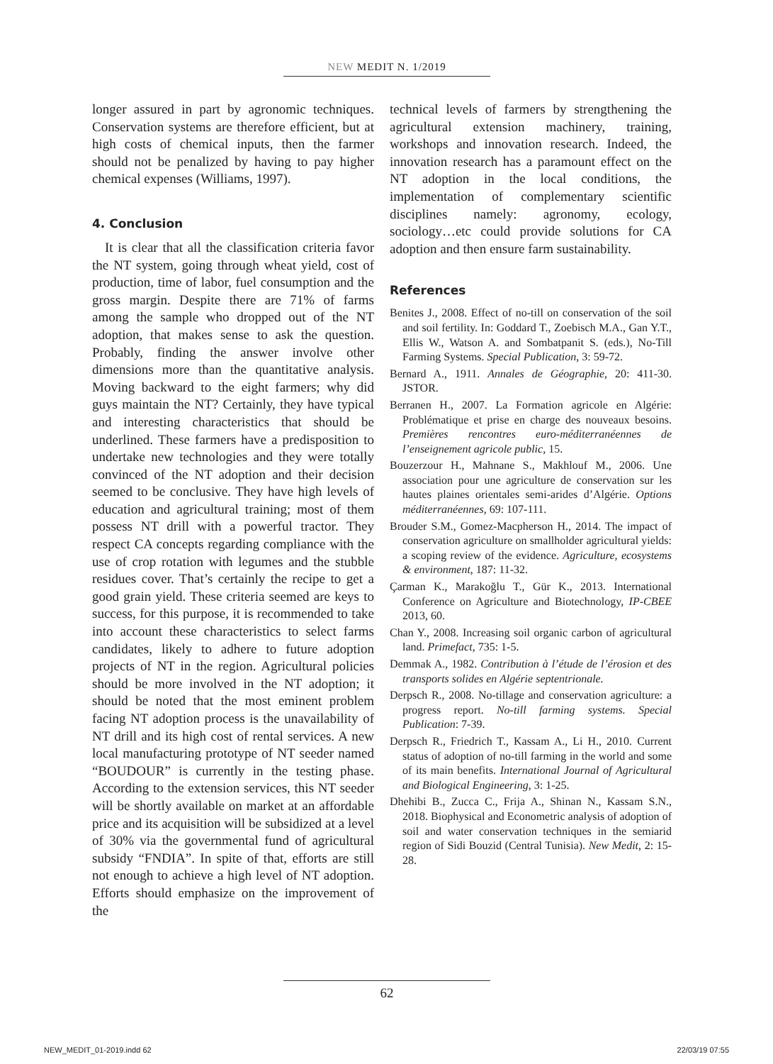NEW MEDIT N. 1/2019
longer assured in part by agronomic techniques. Conservation systems are therefore efficient, but at high costs of chemical inputs, then the farmer should not be penalized by having to pay higher chemical expenses (Williams, 1997).
4. Conclusion
It is clear that all the classification criteria favor the NT system, going through wheat yield, cost of production, time of labor, fuel consumption and the gross margin. Despite there are 71% of farms among the sample who dropped out of the NT adoption, that makes sense to ask the question. Probably, finding the answer involve other dimensions more than the quantitative analysis. Moving backward to the eight farmers; why did guys maintain the NT? Certainly, they have typical and interesting characteristics that should be underlined. These farmers have a predisposition to undertake new technologies and they were totally convinced of the NT adoption and their decision seemed to be conclusive. They have high levels of education and agricultural training; most of them possess NT drill with a powerful tractor. They respect CA concepts regarding compliance with the use of crop rotation with legumes and the stubble residues cover. That’s certainly the recipe to get a good grain yield. These criteria seemed are keys to success, for this purpose, it is recommended to take into account these characteristics to select farms candidates, likely to adhere to future adoption projects of NT in the region. Agricultural policies should be more involved in the NT adoption; it should be noted that the most eminent problem facing NT adoption process is the unavailability of NT drill and its high cost of rental services. A new local manufacturing prototype of NT seeder named “BOUDOUR” is currently in the testing phase. According to the extension services, this NT seeder will be shortly available on market at an affordable price and its acquisition will be subsidized at a level of 30% via the governmental fund of agricultural subsidy “FNDIA”. In spite of that, efforts are still not enough to achieve a high level of NT adoption. Efforts should emphasize on the improvement of the
technical levels of farmers by strengthening the agricultural extension machinery, training, workshops and innovation research. Indeed, the innovation research has a paramount effect on the NT adoption in the local conditions, the implementation of complementary scientific disciplines namely: agronomy, ecology, sociology…etc could provide solutions for CA adoption and then ensure farm sustainability.
References
Benites J., 2008. Effect of no-till on conservation of the soil and soil fertility. In: Goddard T., Zoebisch M.A., Gan Y.T., Ellis W., Watson A. and Sombatpanit S. (eds.), No-Till Farming Systems. Special Publication, 3: 59-72.
Bernard A., 1911. Annales de Géographie, 20: 411-30. JSTOR.
Berranen H., 2007. La Formation agricole en Algérie: Problématique et prise en charge des nouveaux besoins. Premières rencontres euro-méditerranéennes de l’enseignement agricole public, 15.
Bouzerzour H., Mahnane S., Makhlouf M., 2006. Une association pour une agriculture de conservation sur les hautes plaines orientales semi-arides d’Algérie. Options méditerranéennes, 69: 107-111.
Brouder S.M., Gomez-Macpherson H., 2014. The impact of conservation agriculture on smallholder agricultural yields: a scoping review of the evidence. Agriculture, ecosystems & environment, 187: 11-32.
Çarman K., Marakoğlu T., Gür K., 2013. International Conference on Agriculture and Biotechnology, IP-CBEE 2013, 60.
Chan Y., 2008. Increasing soil organic carbon of agricultural land. Primefact, 735: 1-5.
Demmak A., 1982. Contribution à l’étude de l’érosion et des transports solides en Algérie septentrionale.
Derpsch R., 2008. No-tillage and conservation agriculture: a progress report. No-till farming systems. Special Publication: 7-39.
Derpsch R., Friedrich T., Kassam A., Li H., 2010. Current status of adoption of no-till farming in the world and some of its main benefits. International Journal of Agricultural and Biological Engineering, 3: 1-25.
Dhehibi B., Zucca C., Frija A., Shinan N., Kassam S.N., 2018. Biophysical and Econometric analysis of adoption of soil and water conservation techniques in the semiarid region of Sidi Bouzid (Central Tunisia). New Medit, 2: 15-28.
62
NEW_MEDIT_01-2019.indd 62 22/03/19 07:55